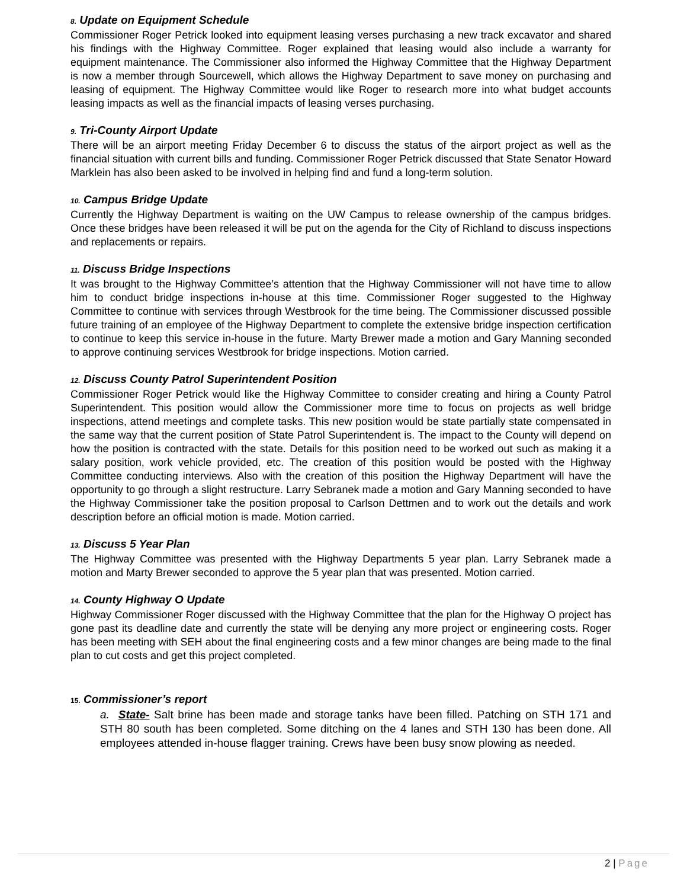8. Update on Equipment Schedule
Commissioner Roger Petrick looked into equipment leasing verses purchasing a new track excavator and shared his findings with the Highway Committee. Roger explained that leasing would also include a warranty for equipment maintenance. The Commissioner also informed the Highway Committee that the Highway Department is now a member through Sourcewell, which allows the Highway Department to save money on purchasing and leasing of equipment. The Highway Committee would like Roger to research more into what budget accounts leasing impacts as well as the financial impacts of leasing verses purchasing.
9. Tri-County Airport Update
There will be an airport meeting Friday December 6 to discuss the status of the airport project as well as the financial situation with current bills and funding. Commissioner Roger Petrick discussed that State Senator Howard Marklein has also been asked to be involved in helping find and fund a long-term solution.
10. Campus Bridge Update
Currently the Highway Department is waiting on the UW Campus to release ownership of the campus bridges. Once these bridges have been released it will be put on the agenda for the City of Richland to discuss inspections and replacements or repairs.
11. Discuss Bridge Inspections
It was brought to the Highway Committee’s attention that the Highway Commissioner will not have time to allow him to conduct bridge inspections in-house at this time. Commissioner Roger suggested to the Highway Committee to continue with services through Westbrook for the time being. The Commissioner discussed possible future training of an employee of the Highway Department to complete the extensive bridge inspection certification to continue to keep this service in-house in the future. Marty Brewer made a motion and Gary Manning seconded to approve continuing services Westbrook for bridge inspections. Motion carried.
12. Discuss County Patrol Superintendent Position
Commissioner Roger Petrick would like the Highway Committee to consider creating and hiring a County Patrol Superintendent. This position would allow the Commissioner more time to focus on projects as well bridge inspections, attend meetings and complete tasks. This new position would be state partially state compensated in the same way that the current position of State Patrol Superintendent is. The impact to the County will depend on how the position is contracted with the state. Details for this position need to be worked out such as making it a salary position, work vehicle provided, etc. The creation of this position would be posted with the Highway Committee conducting interviews. Also with the creation of this position the Highway Department will have the opportunity to go through a slight restructure. Larry Sebranek made a motion and Gary Manning seconded to have the Highway Commissioner take the position proposal to Carlson Dettmen and to work out the details and work description before an official motion is made. Motion carried.
13. Discuss 5 Year Plan
The Highway Committee was presented with the Highway Departments 5 year plan. Larry Sebranek made a motion and Marty Brewer seconded to approve the 5 year plan that was presented. Motion carried.
14. County Highway O Update
Highway Commissioner Roger discussed with the Highway Committee that the plan for the Highway O project has gone past its deadline date and currently the state will be denying any more project or engineering costs. Roger has been meeting with SEH about the final engineering costs and a few minor changes are being made to the final plan to cut costs and get this project completed.
15. Commissioner’s report
a. State- Salt brine has been made and storage tanks have been filled. Patching on STH 171 and STH 80 south has been completed. Some ditching on the 4 lanes and STH 130 has been done. All employees attended in-house flagger training. Crews have been busy snow plowing as needed.
2 | Page